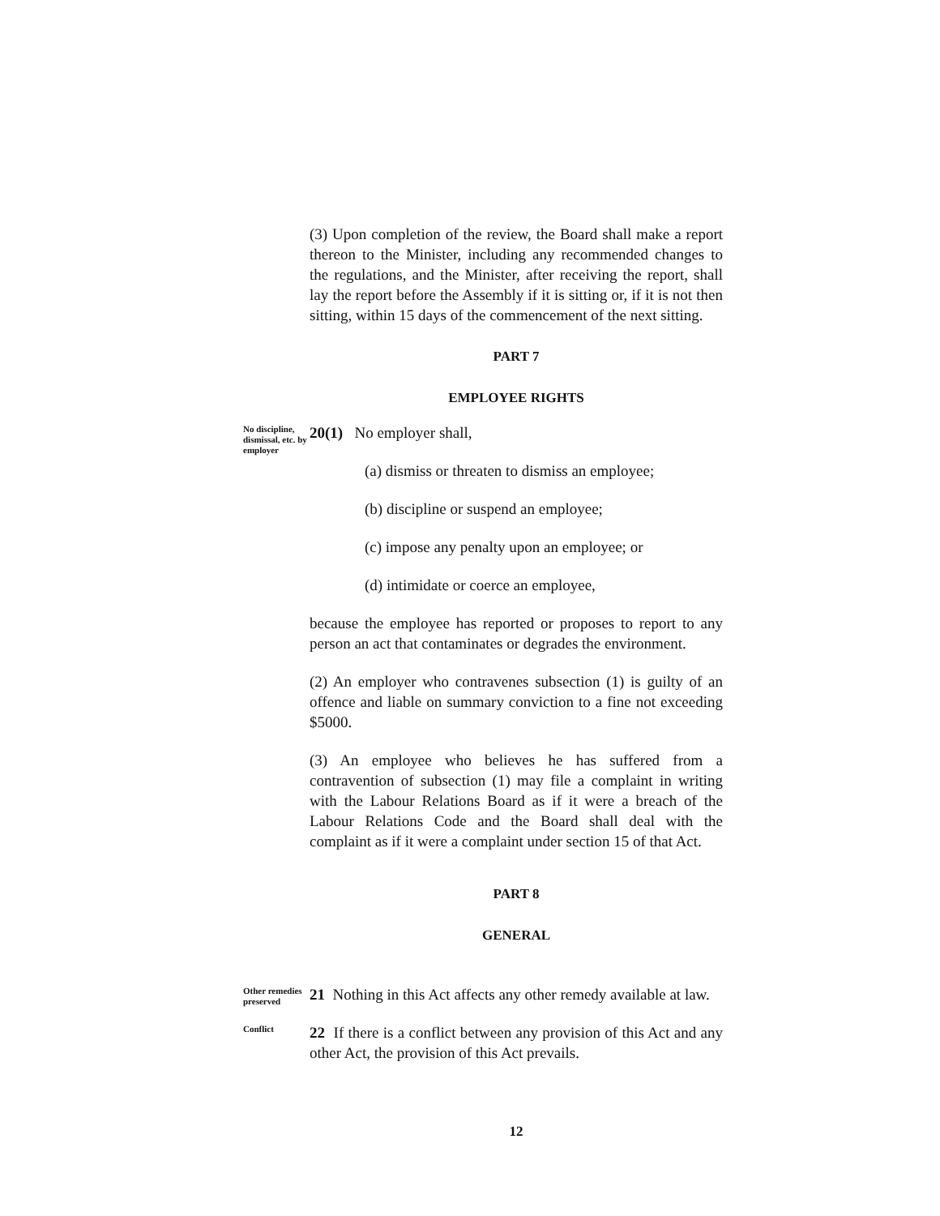(3) Upon completion of the review, the Board shall make a report thereon to the Minister, including any recommended changes to the regulations, and the Minister, after receiving the report, shall lay the report before the Assembly if it is sitting or, if it is not then sitting, within 15 days of the commencement of the next sitting.
PART 7
EMPLOYEE RIGHTS
No discipline, dismissal, etc. by employer
20(1) No employer shall,
(a) dismiss or threaten to dismiss an employee;
(b) discipline or suspend an employee;
(c) impose any penalty upon an employee; or
(d) intimidate or coerce an employee,
because the employee has reported or proposes to report to any person an act that contaminates or degrades the environment.
(2) An employer who contravenes subsection (1) is guilty of an offence and liable on summary conviction to a fine not exceeding $5000.
(3) An employee who believes he has suffered from a contravention of subsection (1) may file a complaint in writing with the Labour Relations Board as if it were a breach of the Labour Relations Code and the Board shall deal with the complaint as if it were a complaint under section 15 of that Act.
PART 8
GENERAL
Other remedies preserved
21 Nothing in this Act affects any other remedy available at law.
Conflict
22 If there is a conflict between any provision of this Act and any other Act, the provision of this Act prevails.
12